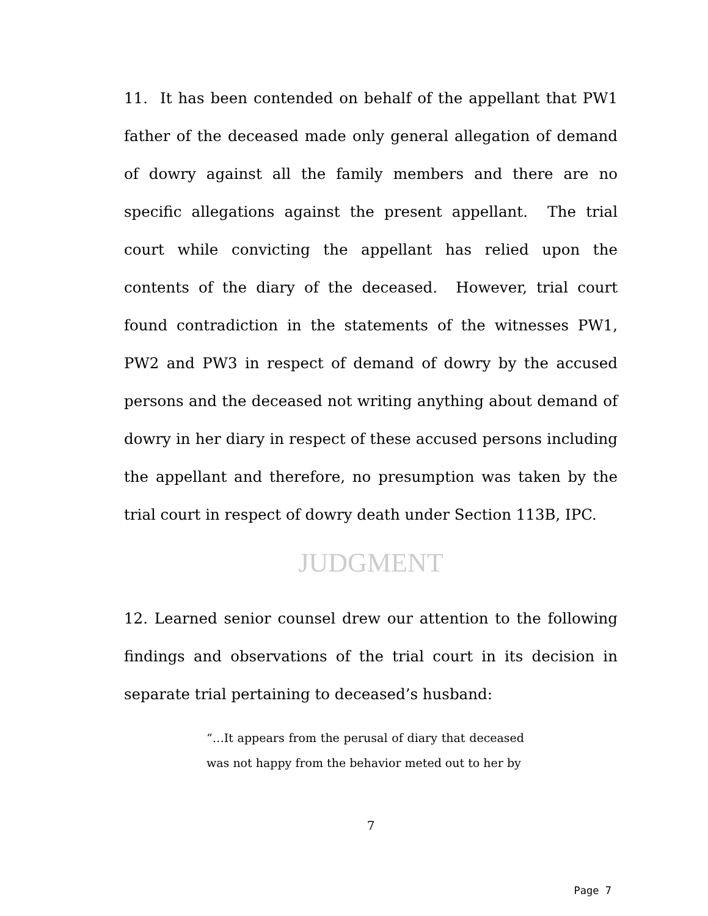11. It has been contended on behalf of the appellant that PW1 father of the deceased made only general allegation of demand of dowry against all the family members and there are no specific allegations against the present appellant. The trial court while convicting the appellant has relied upon the contents of the diary of the deceased. However, trial court found contradiction in the statements of the witnesses PW1, PW2 and PW3 in respect of demand of dowry by the accused persons and the deceased not writing anything about demand of dowry in her diary in respect of these accused persons including the appellant and therefore, no presumption was taken by the trial court in respect of dowry death under Section 113B, IPC.
JUDGMENT
12. Learned senior counsel drew our attention to the following findings and observations of the trial court in its decision in separate trial pertaining to deceased’s husband:
“…It appears from the perusal of diary that deceased was not happy from the behavior meted out to her by
7
Page 7